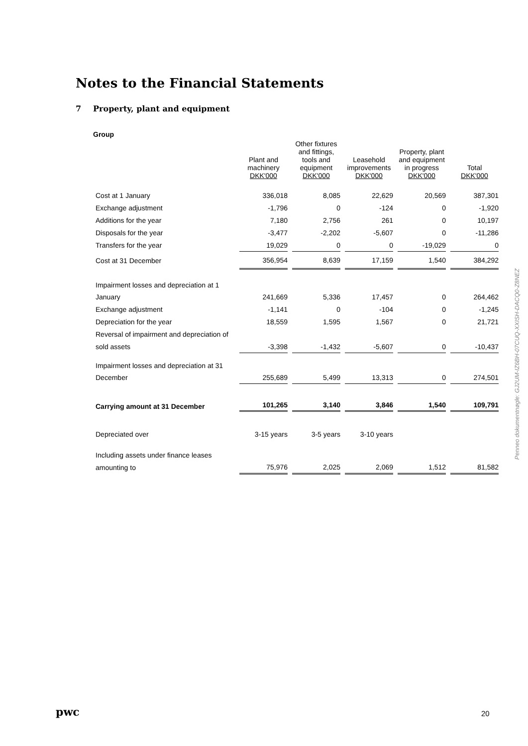Notes to the Financial Statements
7 Property, plant and equipment
Group
| | Plant and machinery DKK'000 | Other fixtures and fittings, tools and equipment DKK'000 | Leasehold improvements DKK'000 | Property, plant and equipment in progress DKK'000 | Total DKK'000 |
| --- | --- | --- | --- | --- | --- |
| Cost at 1 January | 336,018 | 8,085 | 22,629 | 20,569 | 387,301 |
| Exchange adjustment | -1,796 | 0 | -124 | 0 | -1,920 |
| Additions for the year | 7,180 | 2,756 | 261 | 0 | 10,197 |
| Disposals for the year | -3,477 | -2,202 | -5,607 | 0 | -11,286 |
| Transfers for the year | 19,029 | 0 | 0 | -19,029 | 0 |
| Cost at 31 December | 356,954 | 8,639 | 17,159 | 1,540 | 384,292 |
| Impairment losses and depreciation at 1 | | | | | |
| January | 241,669 | 5,336 | 17,457 | 0 | 264,462 |
| Exchange adjustment | -1,141 | 0 | -104 | 0 | -1,245 |
| Depreciation for the year | 18,559 | 1,595 | 1,567 | 0 | 21,721 |
| Reversal of impairment and depreciation of | | | | | |
| sold assets | -3,398 | -1,432 | -5,607 | 0 | -10,437 |
| Impairment losses and depreciation at 31 | | | | | |
| December | 255,689 | 5,499 | 13,313 | 0 | 274,501 |
| Carrying amount at 31 December | 101,265 | 3,140 | 3,846 | 1,540 | 109,791 |
| Depreciated over | 3-15 years | 3-5 years | 3-10 years | | |
| Including assets under finance leases | | | | | |
| amounting to | 75,976 | 2,025 | 2,069 | 1,512 | 81,582 |
Penneo dokumentnøgle: GJ2UM-IZ6BH-07CUQ-XXISH-DACQ0-Z8NEZ
pwc 20